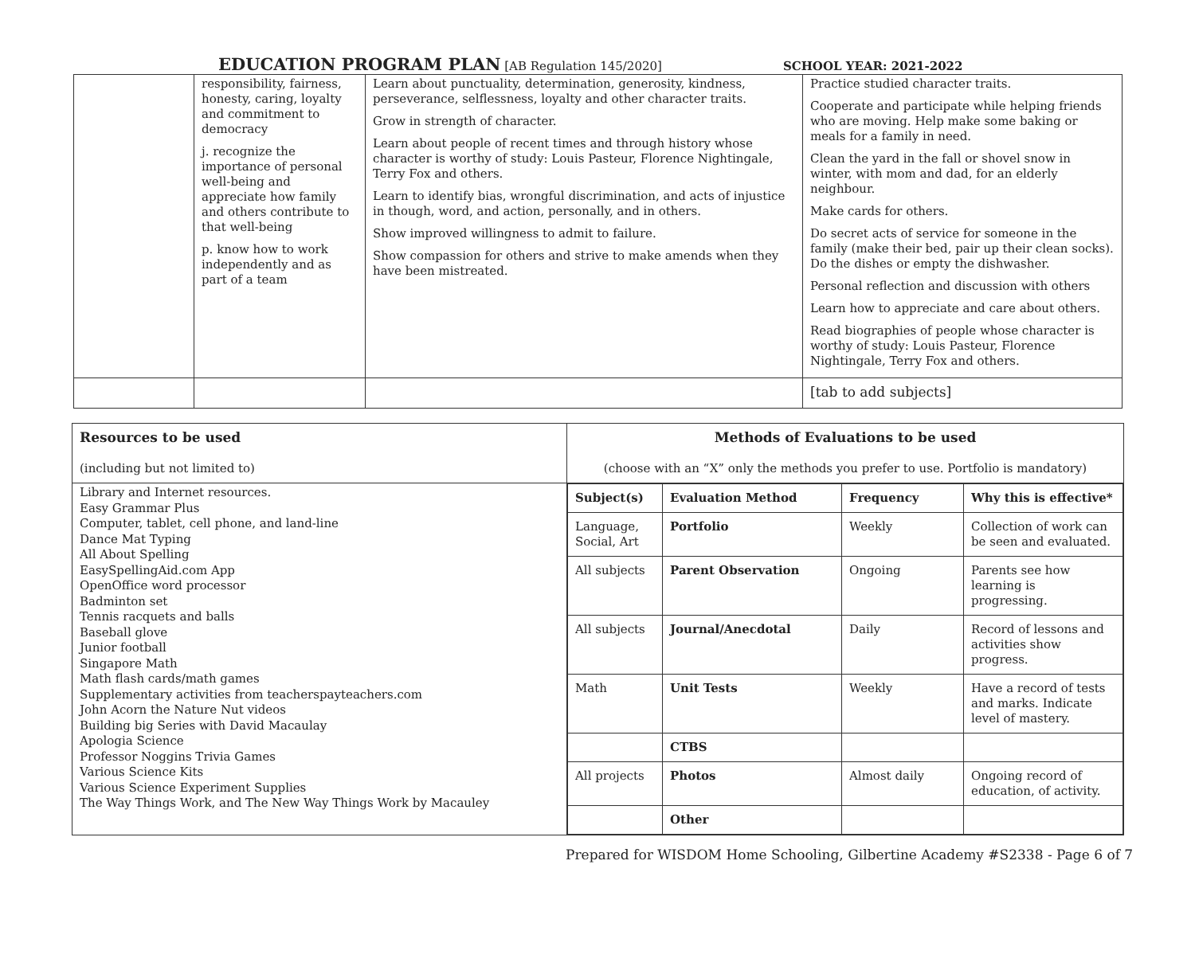EDUCATION PROGRAM PLAN [AB Regulation 145/2020] SCHOOL YEAR: 2021-2022
| | responsibility, fairness, honesty, caring, loyalty and commitment to democracy j. recognize the importance of personal well-being and appreciate how family and others contribute to that well-being p. know how to work independently and as part of a team | Learn about punctuality, determination, generosity, kindness, perseverance, selflessness, loyalty and other character traits. Grow in strength of character. Learn about people of recent times and through history whose character is worthy of study: Louis Pasteur, Florence Nightingale, Terry Fox and others. Learn to identify bias, wrongful discrimination, and acts of injustice in though, word, and action, personally, and in others. Show improved willingness to admit to failure. Show compassion for others and strive to make amends when they have been mistreated. | Practice studied character traits. Cooperate and participate while helping friends who are moving. Help make some baking or meals for a family in need. Clean the yard in the fall or shovel snow in winter, with mom and dad, for an elderly neighbour. Make cards for others. Do secret acts of service for someone in the family (make their bed, pair up their clean socks). Do the dishes or empty the dishwasher. Personal reflection and discussion with others Learn how to appreciate and care about others. Read biographies of people whose character is worthy of study: Louis Pasteur, Florence Nightingale, Terry Fox and others. |
| | | | [tab to add subjects] |
| Resources to be used (including but not limited to) | Methods of Evaluations to be used (choose with an “X” only the methods you prefer to use. Portfolio is mandatory) |
| Library and Internet resources. Easy Grammar Plus Computer, tablet, cell phone, and land-line Dance Mat Typing All About Spelling EasySpellingAid.com App OpenOffice word processor Badminton set Tennis racquets and balls Baseball glove Junior football Singapore Math Math flash cards/math games Supplementary activities from teacherspayteachers.com John Acorn the Nature Nut videos Building big Series with David Macaulay Apologia Science Professor Noggins Trivia Games Various Science Kits Various Science Experiment Supplies The Way Things Work, and The New Way Things Work by Macauley | / Subject(s) / Evaluation Method / Frequency / Why this is effective* / / --- / --- / --- / --- / / Language, Social, Art / Portfolio / Weekly / Collection of work can be seen and evaluated. / / All subjects / Parent Observation / Ongoing / Parents see how learning is progressing. / / All subjects / Journal/Anecdotal / Daily / Record of lessons and activities show progress. / / Math / Unit Tests / Weekly / Have a record of tests and marks. Indicate level of mastery. / / / CTBS / / / / All projects / Photos / Almost daily / Ongoing record of education, of activity. / / / Other / / / |
Prepared for WISDOM Home Schooling, Gilbertine Academy #S2338 - Page 6 of 7